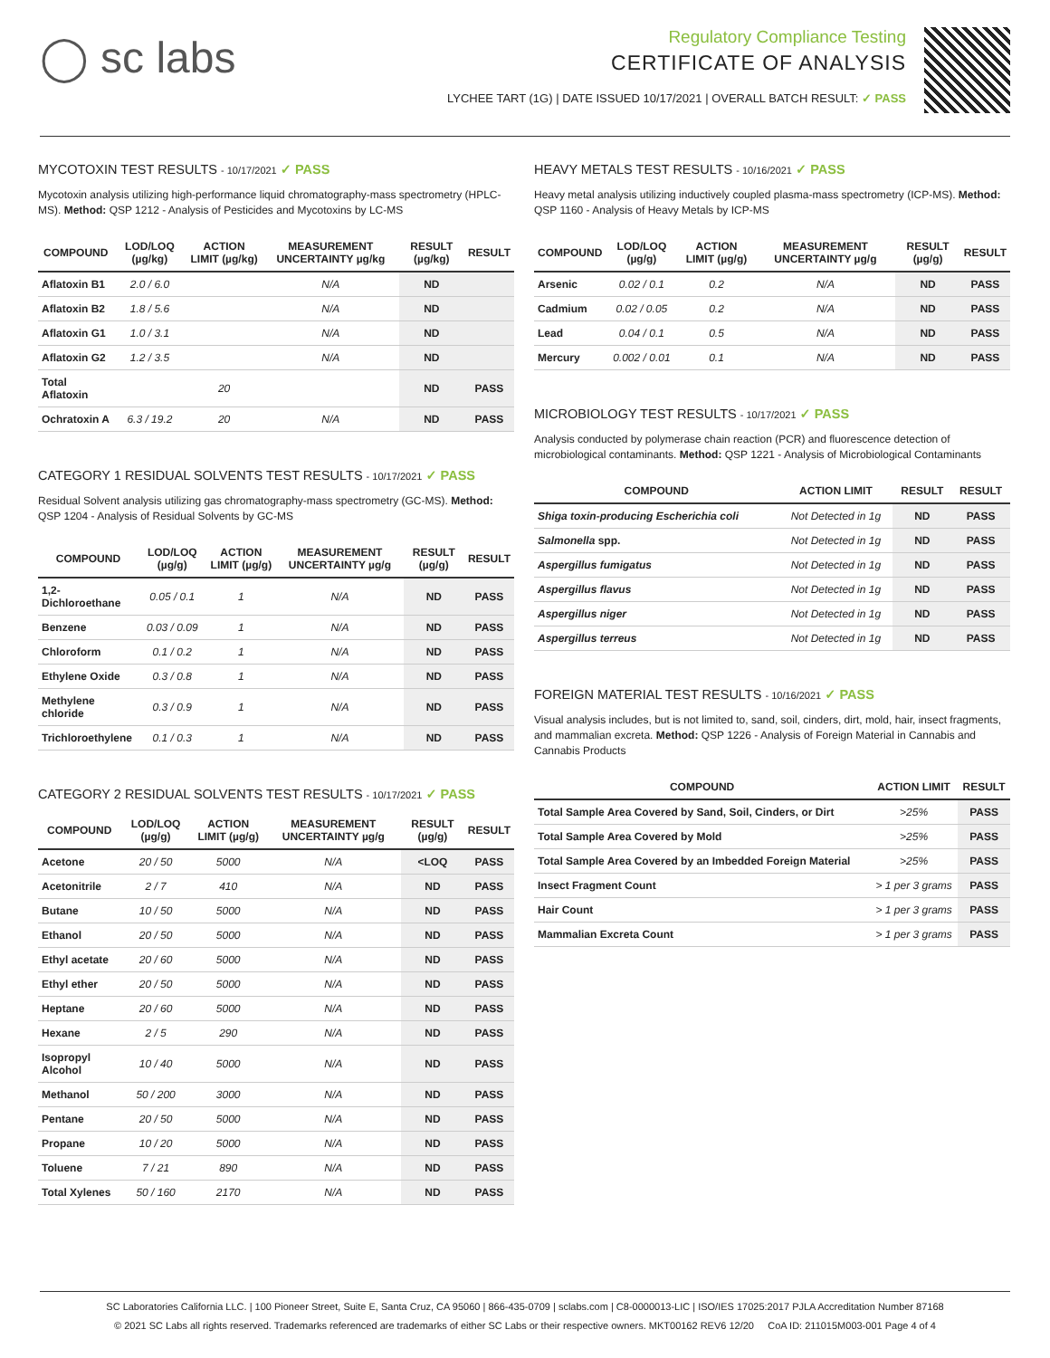◯ sc labs
Regulatory Compliance Testing
CERTIFICATE OF ANALYSIS
LYCHEE TART (1G) | DATE ISSUED 10/17/2021 | OVERALL BATCH RESULT: ✓ PASS
MYCOTOXIN TEST RESULTS - 10/17/2021 ✓ PASS
Mycotoxin analysis utilizing high-performance liquid chromatography-mass spectrometry (HPLC-MS). Method: QSP 1212 - Analysis of Pesticides and Mycotoxins by LC-MS
| COMPOUND | LOD/LOQ (µg/kg) | ACTION LIMIT (µg/kg) | MEASUREMENT UNCERTAINTY µg/kg | RESULT (µg/kg) | RESULT |
| --- | --- | --- | --- | --- | --- |
| Aflatoxin B1 | 2.0 / 6.0 | | N/A | ND | |
| Aflatoxin B2 | 1.8 / 5.6 | | N/A | ND | |
| Aflatoxin G1 | 1.0 / 3.1 | | N/A | ND | |
| Aflatoxin G2 | 1.2 / 3.5 | | N/A | ND | |
| Total Aflatoxin | | 20 | | ND | PASS |
| Ochratoxin A | 6.3 / 19.2 | 20 | N/A | ND | PASS |
CATEGORY 1 RESIDUAL SOLVENTS TEST RESULTS - 10/17/2021 ✓ PASS
Residual Solvent analysis utilizing gas chromatography-mass spectrometry (GC-MS). Method: QSP 1204 - Analysis of Residual Solvents by GC-MS
| COMPOUND | LOD/LOQ (µg/g) | ACTION LIMIT (µg/g) | MEASUREMENT UNCERTAINTY µg/g | RESULT (µg/g) | RESULT |
| --- | --- | --- | --- | --- | --- |
| 1,2-Dichloroethane | 0.05 / 0.1 | 1 | N/A | ND | PASS |
| Benzene | 0.03 / 0.09 | 1 | N/A | ND | PASS |
| Chloroform | 0.1 / 0.2 | 1 | N/A | ND | PASS |
| Ethylene Oxide | 0.3 / 0.8 | 1 | N/A | ND | PASS |
| Methylene chloride | 0.3 / 0.9 | 1 | N/A | ND | PASS |
| Trichloroethylene | 0.1 / 0.3 | 1 | N/A | ND | PASS |
CATEGORY 2 RESIDUAL SOLVENTS TEST RESULTS - 10/17/2021 ✓ PASS
| COMPOUND | LOD/LOQ (µg/g) | ACTION LIMIT (µg/g) | MEASUREMENT UNCERTAINTY µg/g | RESULT (µg/g) | RESULT |
| --- | --- | --- | --- | --- | --- |
| Acetone | 20 / 50 | 5000 | N/A | <LOQ | PASS |
| Acetonitrile | 2 / 7 | 410 | N/A | ND | PASS |
| Butane | 10 / 50 | 5000 | N/A | ND | PASS |
| Ethanol | 20 / 50 | 5000 | N/A | ND | PASS |
| Ethyl acetate | 20 / 60 | 5000 | N/A | ND | PASS |
| Ethyl ether | 20 / 50 | 5000 | N/A | ND | PASS |
| Heptane | 20 / 60 | 5000 | N/A | ND | PASS |
| Hexane | 2 / 5 | 290 | N/A | ND | PASS |
| Isopropyl Alcohol | 10 / 40 | 5000 | N/A | ND | PASS |
| Methanol | 50 / 200 | 3000 | N/A | ND | PASS |
| Pentane | 20 / 50 | 5000 | N/A | ND | PASS |
| Propane | 10 / 20 | 5000 | N/A | ND | PASS |
| Toluene | 7 / 21 | 890 | N/A | ND | PASS |
| Total Xylenes | 50 / 160 | 2170 | N/A | ND | PASS |
HEAVY METALS TEST RESULTS - 10/16/2021 ✓ PASS
Heavy metal analysis utilizing inductively coupled plasma-mass spectrometry (ICP-MS). Method: QSP 1160 - Analysis of Heavy Metals by ICP-MS
| COMPOUND | LOD/LOQ (µg/g) | ACTION LIMIT (µg/g) | MEASUREMENT UNCERTAINTY µg/g | RESULT (µg/g) | RESULT |
| --- | --- | --- | --- | --- | --- |
| Arsenic | 0.02 / 0.1 | 0.2 | N/A | ND | PASS |
| Cadmium | 0.02 / 0.05 | 0.2 | N/A | ND | PASS |
| Lead | 0.04 / 0.1 | 0.5 | N/A | ND | PASS |
| Mercury | 0.002 / 0.01 | 0.1 | N/A | ND | PASS |
MICROBIOLOGY TEST RESULTS - 10/17/2021 ✓ PASS
Analysis conducted by polymerase chain reaction (PCR) and fluorescence detection of microbiological contaminants. Method: QSP 1221 - Analysis of Microbiological Contaminants
| COMPOUND | ACTION LIMIT | RESULT | RESULT |
| --- | --- | --- | --- |
| Shiga toxin-producing Escherichia coli | Not Detected in 1g | ND | PASS |
| Salmonella spp. | Not Detected in 1g | ND | PASS |
| Aspergillus fumigatus | Not Detected in 1g | ND | PASS |
| Aspergillus flavus | Not Detected in 1g | ND | PASS |
| Aspergillus niger | Not Detected in 1g | ND | PASS |
| Aspergillus terreus | Not Detected in 1g | ND | PASS |
FOREIGN MATERIAL TEST RESULTS - 10/16/2021 ✓ PASS
Visual analysis includes, but is not limited to, sand, soil, cinders, dirt, mold, hair, insect fragments, and mammalian excreta. Method: QSP 1226 - Analysis of Foreign Material in Cannabis and Cannabis Products
| COMPOUND | ACTION LIMIT | RESULT |
| --- | --- | --- |
| Total Sample Area Covered by Sand, Soil, Cinders, or Dirt | >25% | PASS |
| Total Sample Area Covered by Mold | >25% | PASS |
| Total Sample Area Covered by an Imbedded Foreign Material | >25% | PASS |
| Insect Fragment Count | > 1 per 3 grams | PASS |
| Hair Count | > 1 per 3 grams | PASS |
| Mammalian Excreta Count | > 1 per 3 grams | PASS |
SC Laboratories California LLC. | 100 Pioneer Street, Suite E, Santa Cruz, CA 95060 | 866-435-0709 | sclabs.com | C8-0000013-LIC | ISO/IES 17025:2017 PJLA Accreditation Number 87168
© 2021 SC Labs all rights reserved. Trademarks referenced are trademarks of either SC Labs or their respective owners. MKT00162 REV6 12/20 CoA ID: 211015M003-001 Page 4 of 4